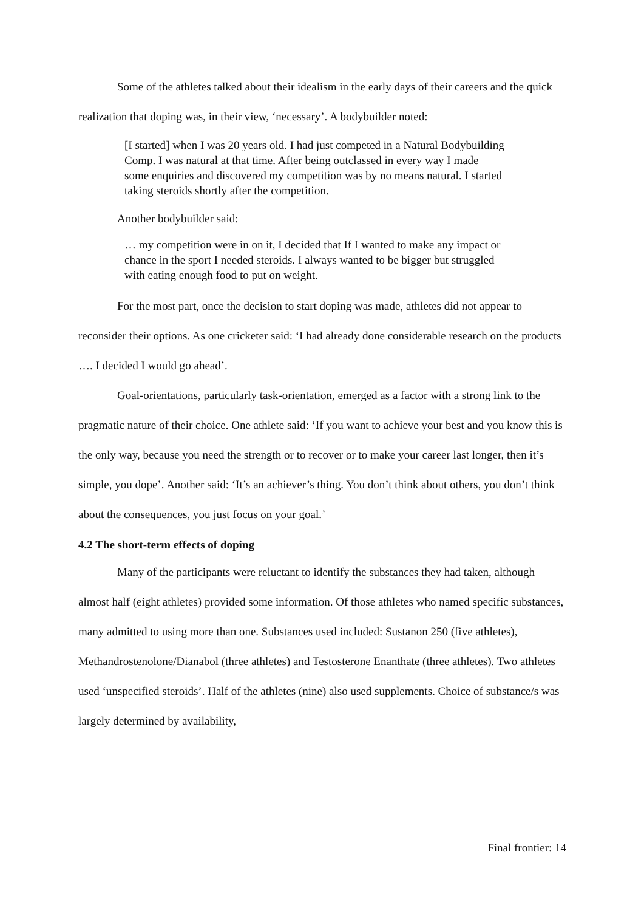Some of the athletes talked about their idealism in the early days of their careers and the quick realization that doping was, in their view, ‘necessary’. A bodybuilder noted:
[I started] when I was 20 years old. I had just competed in a Natural Bodybuilding Comp. I was natural at that time. After being outclassed in every way I made some enquiries and discovered my competition was by no means natural. I started taking steroids shortly after the competition.
Another bodybuilder said:
… my competition were in on it, I decided that If I wanted to make any impact or chance in the sport I needed steroids. I always wanted to be bigger but struggled with eating enough food to put on weight.
For the most part, once the decision to start doping was made, athletes did not appear to reconsider their options. As one cricketer said: ‘I had already done considerable research on the products …. I decided I would go ahead’.
Goal-orientations, particularly task-orientation, emerged as a factor with a strong link to the pragmatic nature of their choice. One athlete said: ‘If you want to achieve your best and you know this is the only way, because you need the strength or to recover or to make your career last longer, then it’s simple, you dope’. Another said: ‘It’s an achiever’s thing. You don’t think about others, you don’t think about the consequences, you just focus on your goal.’
4.2 The short-term effects of doping
Many of the participants were reluctant to identify the substances they had taken, although almost half (eight athletes) provided some information. Of those athletes who named specific substances, many admitted to using more than one. Substances used included: Sustanon 250 (five athletes), Methandrostenolone/Dianabol (three athletes) and Testosterone Enanthate (three athletes). Two athletes used ‘unspecified steroids’. Half of the athletes (nine) also used supplements. Choice of substance/s was largely determined by availability,
Final frontier: 14